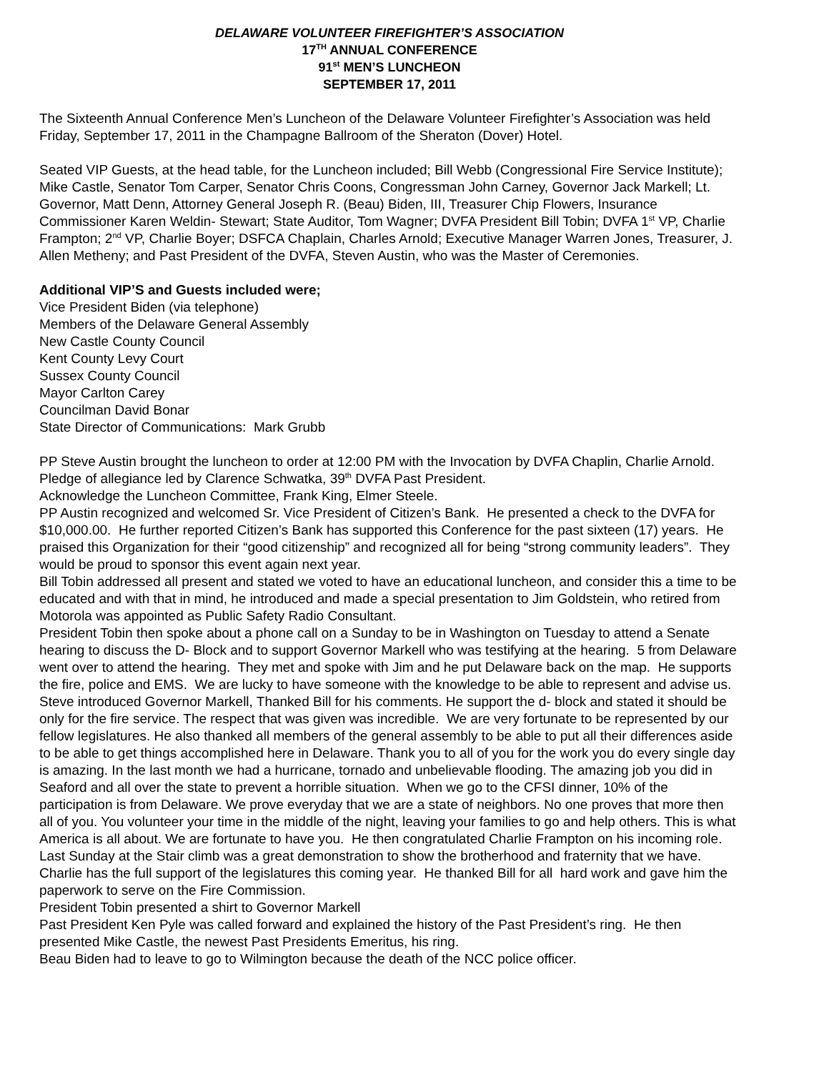DELAWARE VOLUNTEER FIREFIGHTER’S ASSOCIATION
17<sup>TH</sup> ANNUAL CONFERENCE
91<sup>st</sup> MEN’S LUNCHEON
SEPTEMBER 17, 2011
The Sixteenth Annual Conference Men’s Luncheon of the Delaware Volunteer Firefighter’s Association was held Friday, September 17, 2011 in the Champagne Ballroom of the Sheraton (Dover) Hotel.
Seated VIP Guests, at the head table, for the Luncheon included; Bill Webb (Congressional Fire Service Institute); Mike Castle, Senator Tom Carper, Senator Chris Coons, Congressman John Carney, Governor Jack Markell; Lt. Governor, Matt Denn, Attorney General Joseph R. (Beau) Biden, III, Treasurer Chip Flowers, Insurance Commissioner Karen Weldin- Stewart; State Auditor, Tom Wagner; DVFA President Bill Tobin; DVFA 1<sup>st</sup> VP, Charlie Frampton; 2<sup>nd</sup> VP, Charlie Boyer; DSFCA Chaplain, Charles Arnold; Executive Manager Warren Jones, Treasurer, J. Allen Metheny; and Past President of the DVFA, Steven Austin, who was the Master of Ceremonies.
Additional VIP’S and Guests included were;
Vice President Biden (via telephone)
Members of the Delaware General Assembly
New Castle County Council
Kent County Levy Court
Sussex County Council
Mayor Carlton Carey
Councilman David Bonar
State Director of Communications: Mark Grubb
PP Steve Austin brought the luncheon to order at 12:00 PM with the Invocation by DVFA Chaplin, Charlie Arnold.
Pledge of allegiance led by Clarence Schwatka, 39<sup>th</sup> DVFA Past President.
Acknowledge the Luncheon Committee, Frank King, Elmer Steele.
PP Austin recognized and welcomed Sr. Vice President of Citizen’s Bank. He presented a check to the DVFA for $10,000.00. He further reported Citizen’s Bank has supported this Conference for the past sixteen (17) years. He praised this Organization for their “good citizenship” and recognized all for being “strong community leaders”. They would be proud to sponsor this event again next year.
Bill Tobin addressed all present and stated we voted to have an educational luncheon, and consider this a time to be educated and with that in mind, he introduced and made a special presentation to Jim Goldstein, who retired from Motorola was appointed as Public Safety Radio Consultant.
President Tobin then spoke about a phone call on a Sunday to be in Washington on Tuesday to attend a Senate hearing to discuss the D- Block and to support Governor Markell who was testifying at the hearing. 5 from Delaware went over to attend the hearing. They met and spoke with Jim and he put Delaware back on the map. He supports the fire, police and EMS. We are lucky to have someone with the knowledge to be able to represent and advise us.
Steve introduced Governor Markell, Thanked Bill for his comments. He support the d- block and stated it should be only for the fire service. The respect that was given was incredible. We are very fortunate to be represented by our fellow legislatures. He also thanked all members of the general assembly to be able to put all their differences aside to be able to get things accomplished here in Delaware. Thank you to all of you for the work you do every single day is amazing. In the last month we had a hurricane, tornado and unbelievable flooding. The amazing job you did in Seaford and all over the state to prevent a horrible situation. When we go to the CFSI dinner, 10% of the participation is from Delaware. We prove everyday that we are a state of neighbors. No one proves that more then all of you. You volunteer your time in the middle of the night, leaving your families to go and help others. This is what America is all about. We are fortunate to have you. He then congratulated Charlie Frampton on his incoming role. Last Sunday at the Stair climb was a great demonstration to show the brotherhood and fraternity that we have. Charlie has the full support of the legislatures this coming year. He thanked Bill for all hard work and gave him the paperwork to serve on the Fire Commission.
President Tobin presented a shirt to Governor Markell
Past President Ken Pyle was called forward and explained the history of the Past President’s ring. He then presented Mike Castle, the newest Past Presidents Emeritus, his ring.
Beau Biden had to leave to go to Wilmington because the death of the NCC police officer.